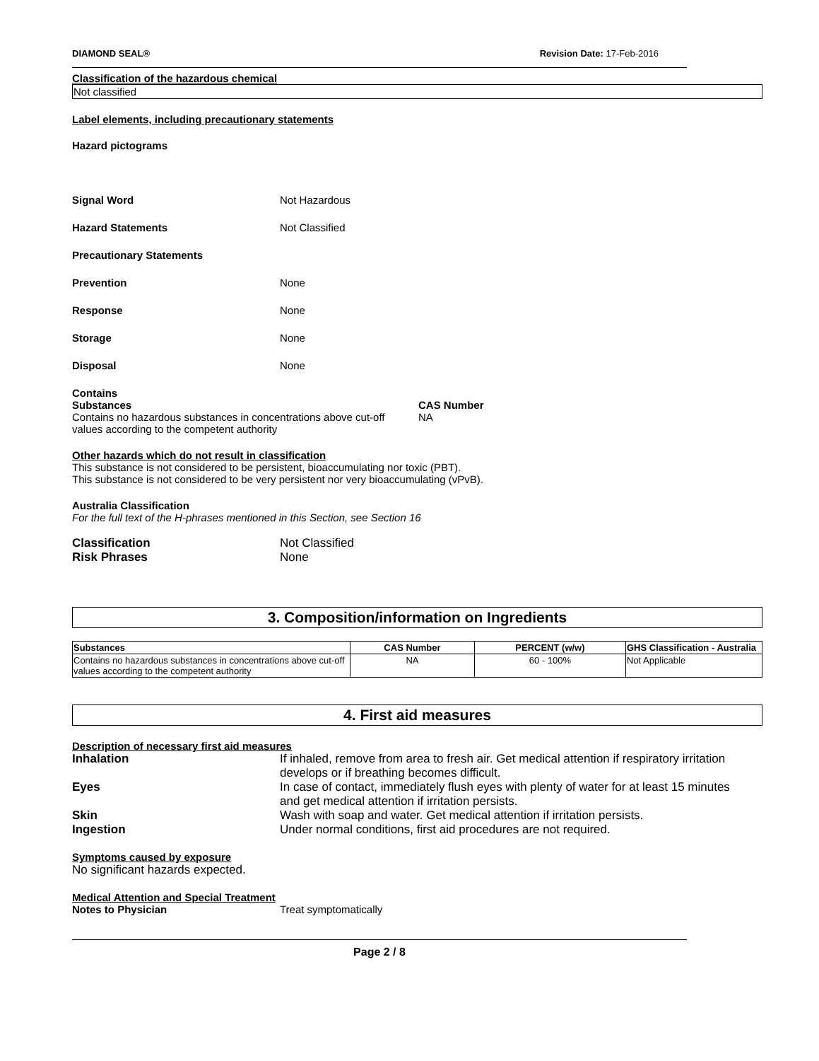DIAMOND SEAL® Revision Date: 17-Feb-2016
Classification of the hazardous chemical
Not classified
Label elements, including precautionary statements
Hazard pictograms
Signal Word Not Hazardous
Hazard Statements Not Classified
Precautionary Statements
Prevention None
Response None
Storage None
Disposal None
Contains
Substances
Contains no hazardous substances in concentrations above cut-off values according to the competent authority
CAS Number
NA
Other hazards which do not result in classification
This substance is not considered to be persistent, bioaccumulating nor toxic (PBT).
This substance is not considered to be very persistent nor very bioaccumulating (vPvB).
Australia Classification
For the full text of the H-phrases mentioned in this Section, see Section 16
Classification Not Classified
Risk Phrases None
3. Composition/information on Ingredients
| Substances | CAS Number | PERCENT (w/w) | GHS Classification - Australia |
| --- | --- | --- | --- |
| Contains no hazardous substances in concentrations above cut-off values according to the competent authority | NA | 60 - 100% | Not Applicable |
4. First aid measures
Description of necessary first aid measures
Inhalation If inhaled, remove from area to fresh air. Get medical attention if respiratory irritation develops or if breathing becomes difficult.
Eyes In case of contact, immediately flush eyes with plenty of water for at least 15 minutes and get medical attention if irritation persists.
Skin Wash with soap and water. Get medical attention if irritation persists.
Ingestion Under normal conditions, first aid procedures are not required.
Symptoms caused by exposure
No significant hazards expected.
Medical Attention and Special Treatment
Notes to Physician Treat symptomatically
Page 2 / 8